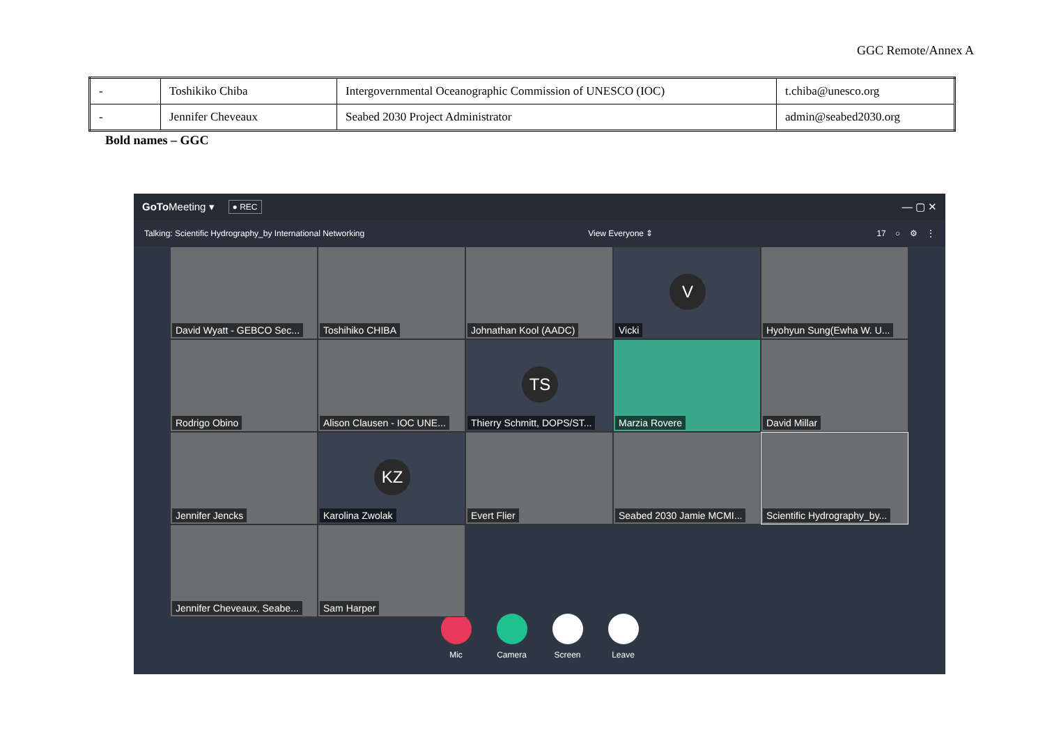GGC Remote/Annex A
| - | Toshikiko Chiba | Intergovernmental Oceanographic Commission of UNESCO (IOC) | t.chiba@unesco.org |
| - | Jennifer Cheveaux | Seabed 2030 Project Administrator | admin@seabed2030.org |
Bold names – GGC
GoTo Meeting ▾ ● REC — ▢ ✕
Talking: Scientific Hydrography_by International Networking View Everyone ⇕ 17 ○ ⚙ ⋮
David Wyatt - GEBCO Sec...
Toshihiko CHIBA
Johnathan Kool (AADC)
V
Vicki
Hyohyun Sung(Ewha W. U...
Rodrigo Obino
Alison Clausen - IOC UNE...
TS
Thierry Schmitt, DOPS/ST...
Marzia Rovere
David Millar
Jennifer Jencks
KZ
Karolina Zwolak
Evert Flier
Seabed 2030 Jamie MCMI...
Scientific Hydrography_by...
Jennifer Cheveaux, Seabe...
Sam Harper
Mic Camera Screen Leave